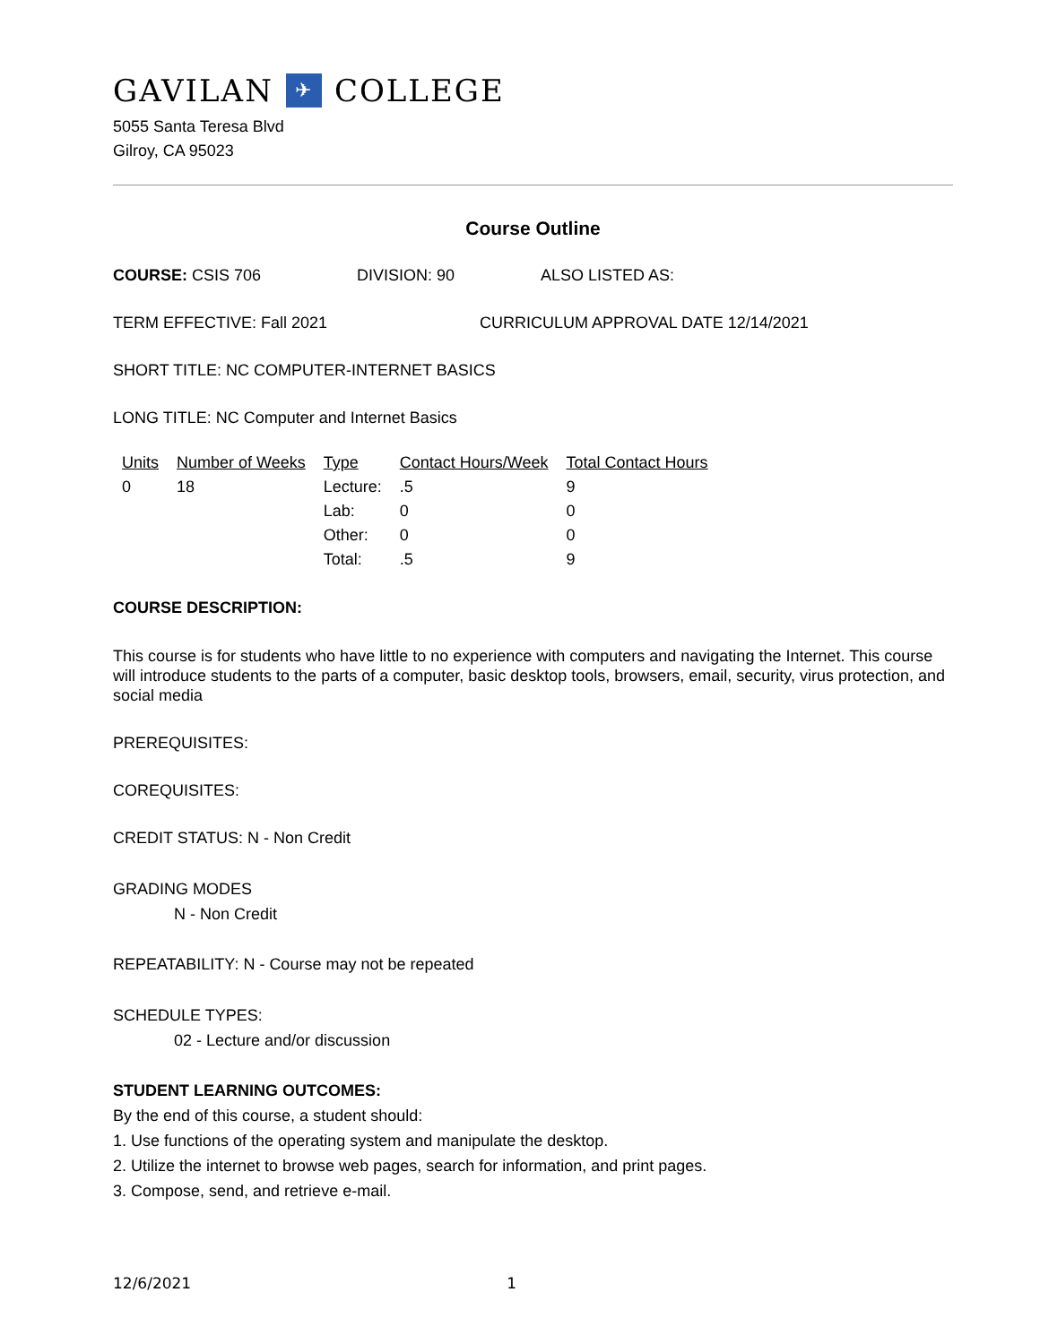GAVILAN ✈ COLLEGE
5055 Santa Teresa Blvd
Gilroy, CA 95023
Course Outline
COURSE: CSIS 706 DIVISION: 90 ALSO LISTED AS:
TERM EFFECTIVE: Fall 2021 CURRICULUM APPROVAL DATE 12/14/2021
SHORT TITLE: NC COMPUTER-INTERNET BASICS
LONG TITLE: NC Computer and Internet Basics
| Units | Number of Weeks | Type | Contact Hours/Week | Total Contact Hours |
| --- | --- | --- | --- | --- |
| 0 | 18 | Lecture: | .5 | 9 |
| | | Lab: | 0 | 0 |
| | | Other: | 0 | 0 |
| | | Total: | .5 | 9 |
COURSE DESCRIPTION:
This course is for students who have little to no experience with computers and navigating the Internet. This course will introduce students to the parts of a computer, basic desktop tools, browsers, email, security, virus protection, and social media
PREREQUISITES:
COREQUISITES:
CREDIT STATUS: N - Non Credit
GRADING MODES
N - Non Credit
REPEATABILITY: N - Course may not be repeated
SCHEDULE TYPES:
02 - Lecture and/or discussion
STUDENT LEARNING OUTCOMES:
By the end of this course, a student should:
1. Use functions of the operating system and manipulate the desktop.
2. Utilize the internet to browse web pages, search for information, and print pages.
3. Compose, send, and retrieve e-mail.
12/6/2021 1